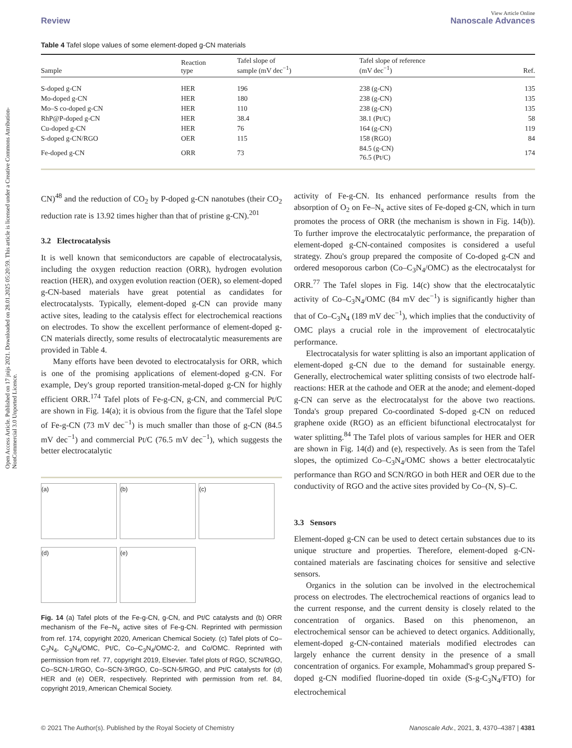Open Access Article. Published on 17 jnijs 2021. Downloaded on 28.01.2025 05:20:59. This article is licensed under a Creative Commons Attribution-NonCommercial 3.0 Unported Licence.
View Article Online
Review Nanoscale Advances
Table 4 Tafel slope values of some element-doped g-CN materials
| Sample | Reaction type | Tafel slope of sample (mV dec<sup>−1</sup>) | Tafel slope of reference (mV dec<sup>−1</sup>) | Ref. |
| --- | --- | --- | --- | --- |
| S-doped g-CN | HER | 196 | 238 (g-CN) | 135 |
| Mo-doped g-CN | HER | 180 | 238 (g-CN) | 135 |
| Mo–S co-doped g-CN | HER | 110 | 238 (g-CN) | 135 |
| RhP@P-doped g-CN | HER | 38.4 | 38.1 (Pt/C) | 58 |
| Cu-doped g-CN | HER | 76 | 164 (g-CN) | 119 |
| S-doped g-CN/RGO | OER | 115 | 158 (RGO) | 84 |
| Fe-doped g-CN | ORR | 73 | 84.5 (g-CN) 76.5 (Pt/C) | 174 |
CN)<sup>48</sup> and the reduction of CO<sub>2</sub> by P-doped g-CN nanotubes (their CO<sub>2</sub> reduction rate is 13.92 times higher than that of pristine g-CN).<sup>201</sup>
3.2 Electrocatalysis
It is well known that semiconductors are capable of electrocatalysis, including the oxygen reduction reaction (ORR), hydrogen evolution reaction (HER), and oxygen evolution reaction (OER), so element-doped g-CN-based materials have great potential as candidates for electrocatalysts. Typically, element-doped g-CN can provide many active sites, leading to the catalysis effect for electrochemical reactions on electrodes. To show the excellent performance of element-doped g-CN materials directly, some results of electrocatalytic measurements are provided in Table 4.
Many efforts have been devoted to electrocatalysis for ORR, which is one of the promising applications of element-doped g-CN. For example, Dey's group reported transition-metal-doped g-CN for highly efficient ORR.<sup>174</sup> Tafel plots of Fe-g-CN, g-CN, and commercial Pt/C are shown in Fig. 14(a); it is obvious from the figure that the Tafel slope of Fe-g-CN (73 mV dec<sup>−1</sup>) is much smaller than those of g-CN (84.5 mV dec<sup>−1</sup>) and commercial Pt/C (76.5 mV dec<sup>−1</sup>), which suggests the better electrocatalytic
(a)
(b)
(c)
(d)
(e)
Fig. 14 (a) Tafel plots of the Fe-g-CN, g-CN, and Pt/C catalysts and (b) ORR mechanism of the Fe–N<sub>x</sub> active sites of Fe-g-CN. Reprinted with permission from ref. 174, copyright 2020, American Chemical Society. (c) Tafel plots of Co–C<sub>3</sub>N<sub>4</sub>, C<sub>3</sub>N<sub>4</sub>/OMC, Pt/C, Co–C<sub>3</sub>N<sub>4</sub>/OMC-2, and Co/OMC. Reprinted with permission from ref. 77, copyright 2019, Elsevier. Tafel plots of RGO, SCN/RGO, Co–SCN-1/RGO, Co–SCN-3/RGO, Co–SCN-5/RGO, and Pt/C catalysts for (d) HER and (e) OER, respectively. Reprinted with permission from ref. 84, copyright 2019, American Chemical Society.
activity of Fe-g-CN. Its enhanced performance results from the absorption of O<sub>2</sub> on Fe–N<sub>x</sub> active sites of Fe-doped g-CN, which in turn promotes the process of ORR (the mechanism is shown in Fig. 14(b)). To further improve the electrocatalytic performance, the preparation of element-doped g-CN-contained composites is considered a useful strategy. Zhou's group prepared the composite of Co-doped g-CN and ordered mesoporous carbon (Co–C<sub>3</sub>N<sub>4</sub>/OMC) as the electrocatalyst for ORR.<sup>77</sup> The Tafel slopes in Fig. 14(c) show that the electrocatalytic activity of Co–C<sub>3</sub>N<sub>4</sub>/OMC (84 mV dec<sup>−1</sup>) is significantly higher than that of Co–C<sub>3</sub>N<sub>4</sub> (189 mV dec<sup>−1</sup>), which implies that the conductivity of OMC plays a crucial role in the improvement of electrocatalytic performance.
Electrocatalysis for water splitting is also an important application of element-doped g-CN due to the demand for sustainable energy. Generally, electrochemical water splitting consists of two electrode half-reactions: HER at the cathode and OER at the anode; and element-doped g-CN can serve as the electrocatalyst for the above two reactions. Tonda's group prepared Co-coordinated S-doped g-CN on reduced graphene oxide (RGO) as an efficient bifunctional electrocatalyst for water splitting.<sup>84</sup> The Tafel plots of various samples for HER and OER are shown in Fig. 14(d) and (e), respectively. As is seen from the Tafel slopes, the optimized Co–C<sub>3</sub>N<sub>4</sub>/OMC shows a better electrocatalytic performance than RGO and SCN/RGO in both HER and OER due to the conductivity of RGO and the active sites provided by Co–(N, S)–C.
3.3 Sensors
Element-doped g-CN can be used to detect certain substances due to its unique structure and properties. Therefore, element-doped g-CN-contained materials are fascinating choices for sensitive and selective sensors.
Organics in the solution can be involved in the electrochemical process on electrodes. The electrochemical reactions of organics lead to the current response, and the current density is closely related to the concentration of organics. Based on this phenomenon, an electrochemical sensor can be achieved to detect organics. Additionally, element-doped g-CN-contained materials modified electrodes can largely enhance the current density in the presence of a small concentration of organics. For example, Mohammad's group prepared S-doped g-CN modified fluorine-doped tin oxide (S-g-C<sub>3</sub>N<sub>4</sub>/FTO) for electrochemical
© 2021 The Author(s). Published by the Royal Society of Chemistry Nanoscale Adv., 2021, 3, 4370–4387 | 4381